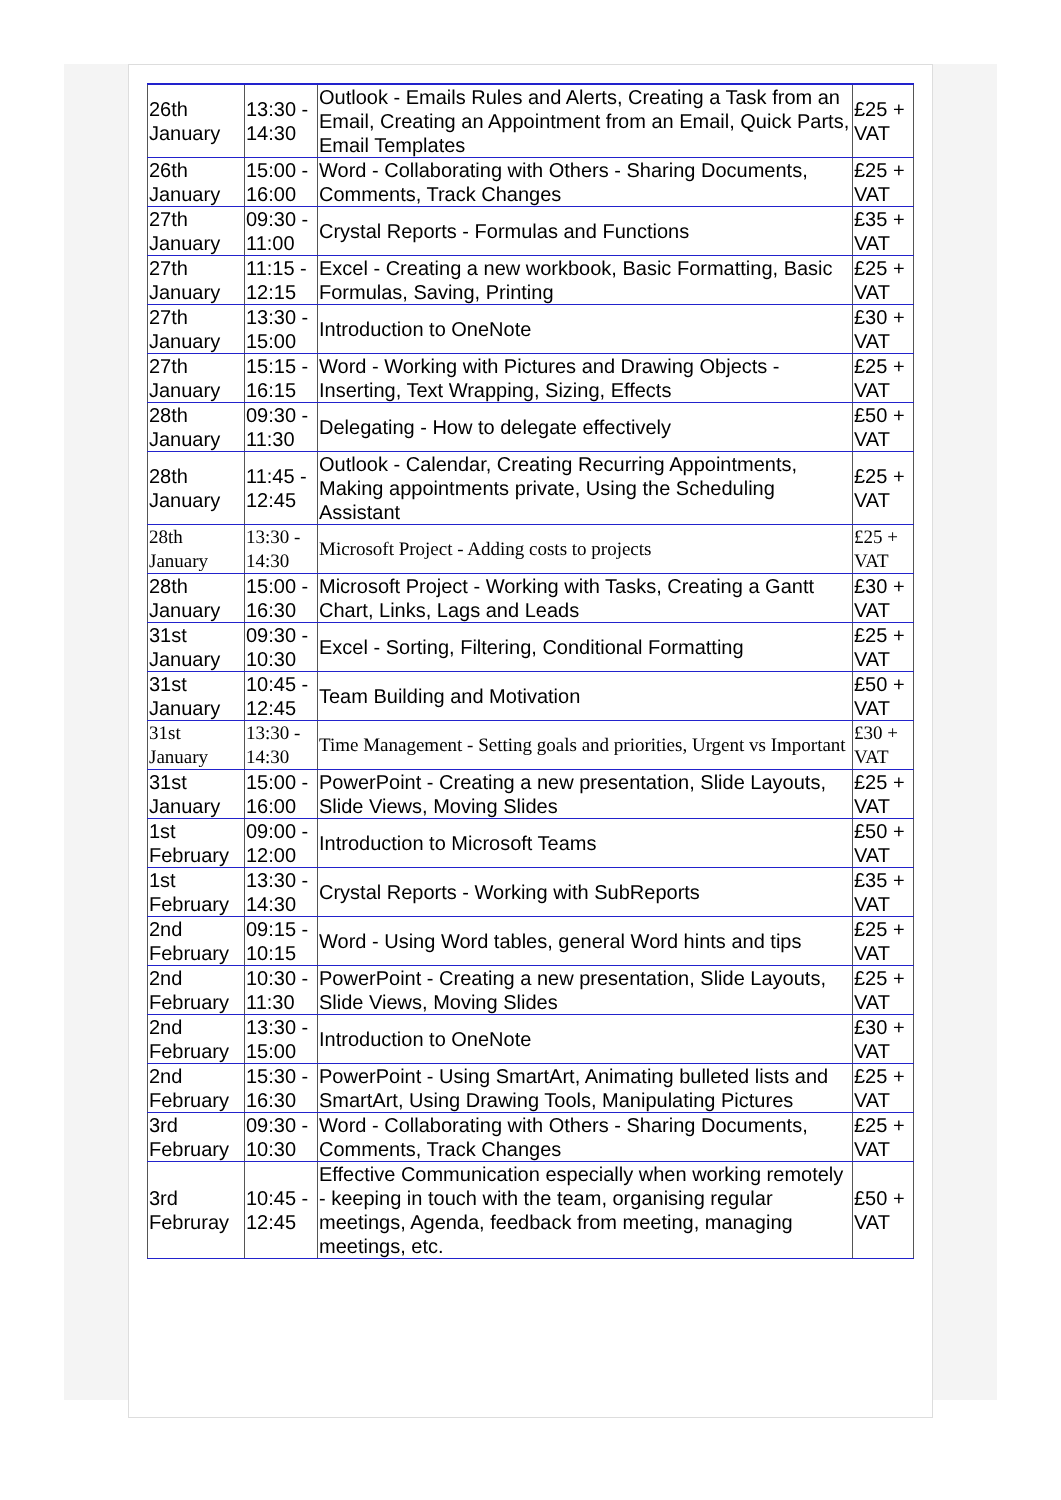| 26th January | 13:30 - 14:30 | Outlook - Emails Rules and Alerts, Creating a Task from an Email, Creating an Appointment from an Email, Quick Parts, Email Templates | £25 + VAT |
| 26th January | 15:00 - 16:00 | Word - Collaborating with Others - Sharing Documents, Comments, Track Changes | £25 + VAT |
| 27th January | 09:30 - 11:00 | Crystal Reports - Formulas and Functions | £35 + VAT |
| 27th January | 11:15 - 12:15 | Excel - Creating a new workbook, Basic Formatting, Basic Formulas, Saving, Printing | £25 + VAT |
| 27th January | 13:30 - 15:00 | Introduction to OneNote | £30 + VAT |
| 27th January | 15:15 - 16:15 | Word - Working with Pictures and Drawing Objects - Inserting, Text Wrapping, Sizing, Effects | £25 + VAT |
| 28th January | 09:30 - 11:30 | Delegating - How to delegate effectively | £50 + VAT |
| 28th January | 11:45 - 12:45 | Outlook - Calendar, Creating Recurring Appointments, Making appointments private, Using the Scheduling Assistant | £25 + VAT |
| 28th January | 13:30 - 14:30 | Microsoft Project - Adding costs to projects | £25 + VAT |
| 28th January | 15:00 - 16:30 | Microsoft Project - Working with Tasks, Creating a Gantt Chart, Links, Lags and Leads | £30 + VAT |
| 31st January | 09:30 - 10:30 | Excel - Sorting, Filtering, Conditional Formatting | £25 + VAT |
| 31st January | 10:45 - 12:45 | Team Building and Motivation | £50 + VAT |
| 31st January | 13:30 - 14:30 | Time Management - Setting goals and priorities, Urgent vs Important | £30 + VAT |
| 31st January | 15:00 - 16:00 | PowerPoint - Creating a new presentation, Slide Layouts, Slide Views, Moving Slides | £25 + VAT |
| 1st February | 09:00 - 12:00 | Introduction to Microsoft Teams | £50 + VAT |
| 1st February | 13:30 - 14:30 | Crystal Reports - Working with SubReports | £35 + VAT |
| 2nd February | 09:15 - 10:15 | Word - Using Word tables, general Word hints and tips | £25 + VAT |
| 2nd February | 10:30 - 11:30 | PowerPoint - Creating a new presentation, Slide Layouts, Slide Views, Moving Slides | £25 + VAT |
| 2nd February | 13:30 - 15:00 | Introduction to OneNote | £30 + VAT |
| 2nd February | 15:30 - 16:30 | PowerPoint - Using SmartArt, Animating bulleted lists and SmartArt, Using Drawing Tools, Manipulating Pictures | £25 + VAT |
| 3rd February | 09:30 - 10:30 | Word - Collaborating with Others - Sharing Documents, Comments, Track Changes | £25 + VAT |
| 3rd Februray | 10:45 - 12:45 | Effective Communication especially when working remotely - keeping in touch with the team, organising regular meetings, Agenda, feedback from meeting, managing meetings, etc. | £50 + VAT |